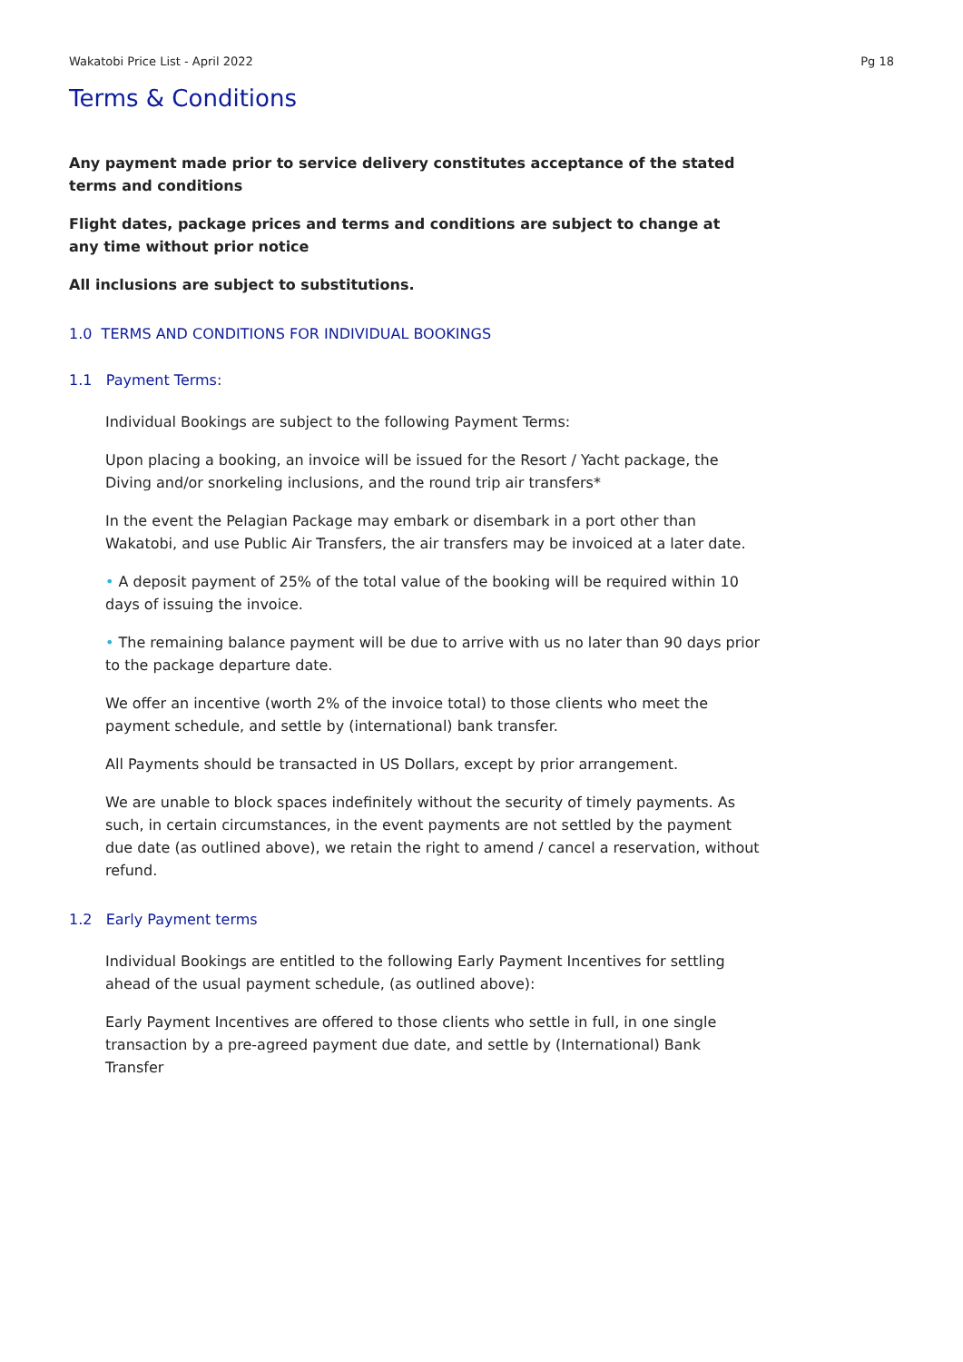Wakatobi Price List - April 2022 Pg 18
Terms & Conditions
Any payment made prior to service delivery constitutes acceptance of the stated terms and conditions
Flight dates, package prices and terms and conditions are subject to change at any time without prior notice
All inclusions are subject to substitutions.
1.0 TERMS AND CONDITIONS FOR INDIVIDUAL BOOKINGS
1.1 Payment Terms:
Individual Bookings are subject to the following Payment Terms:
Upon placing a booking, an invoice will be issued for the Resort / Yacht package, the Diving and/or snorkeling inclusions, and the round trip air transfers*
In the event the Pelagian Package may embark or disembark in a port other than Wakatobi, and use Public Air Transfers, the air transfers may be invoiced at a later date.
• A deposit payment of 25% of the total value of the booking will be required within 10 days of issuing the invoice.
• The remaining balance payment will be due to arrive with us no later than 90 days prior to the package departure date.
We offer an incentive (worth 2% of the invoice total) to those clients who meet the payment schedule, and settle by (international) bank transfer.
All Payments should be transacted in US Dollars, except by prior arrangement.
We are unable to block spaces indefinitely without the security of timely payments. As such, in certain circumstances, in the event payments are not settled by the payment due date (as outlined above), we retain the right to amend / cancel a reservation, without refund.
1.2 Early Payment terms
Individual Bookings are entitled to the following Early Payment Incentives for settling ahead of the usual payment schedule, (as outlined above):
Early Payment Incentives are offered to those clients who settle in full, in one single transaction by a pre-agreed payment due date, and settle by (International) Bank Transfer